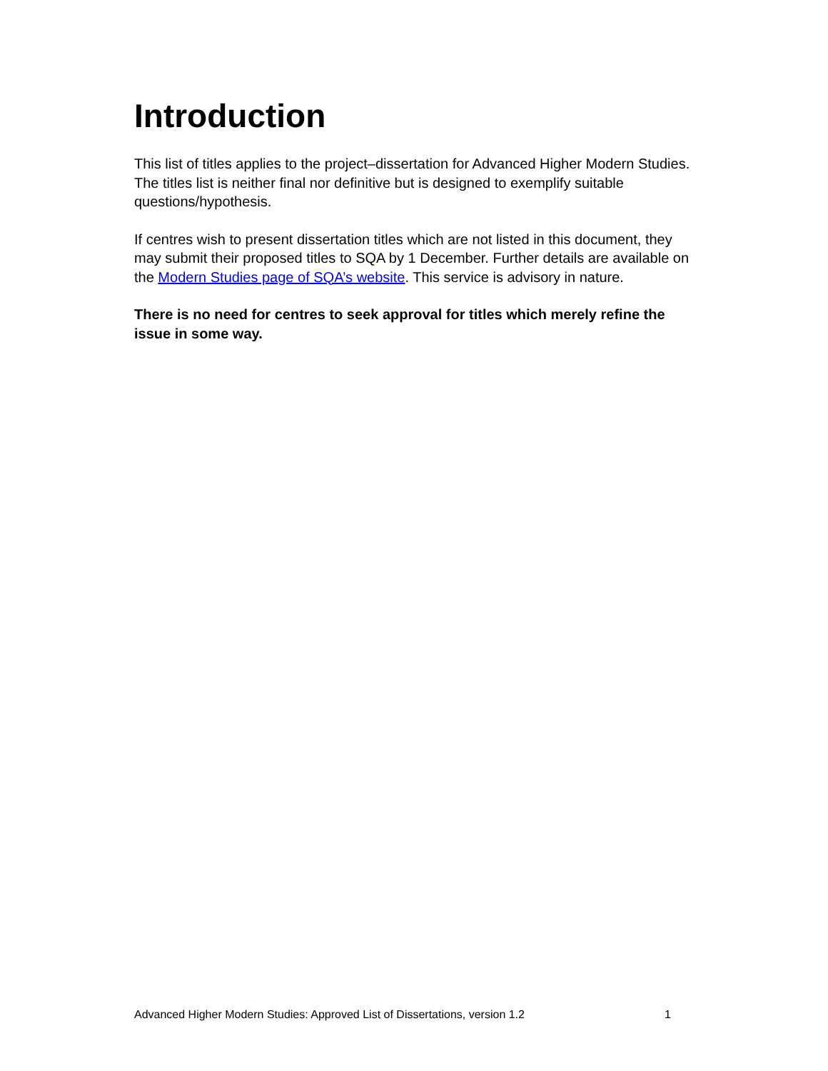Introduction
This list of titles applies to the project–dissertation for Advanced Higher Modern Studies. The titles list is neither final nor definitive but is designed to exemplify suitable questions/hypothesis.
If centres wish to present dissertation titles which are not listed in this document, they may submit their proposed titles to SQA by 1 December. Further details are available on the Modern Studies page of SQA’s website. This service is advisory in nature.
There is no need for centres to seek approval for titles which merely refine the issue in some way.
Advanced Higher Modern Studies: Approved List of Dissertations, version 1.2 1